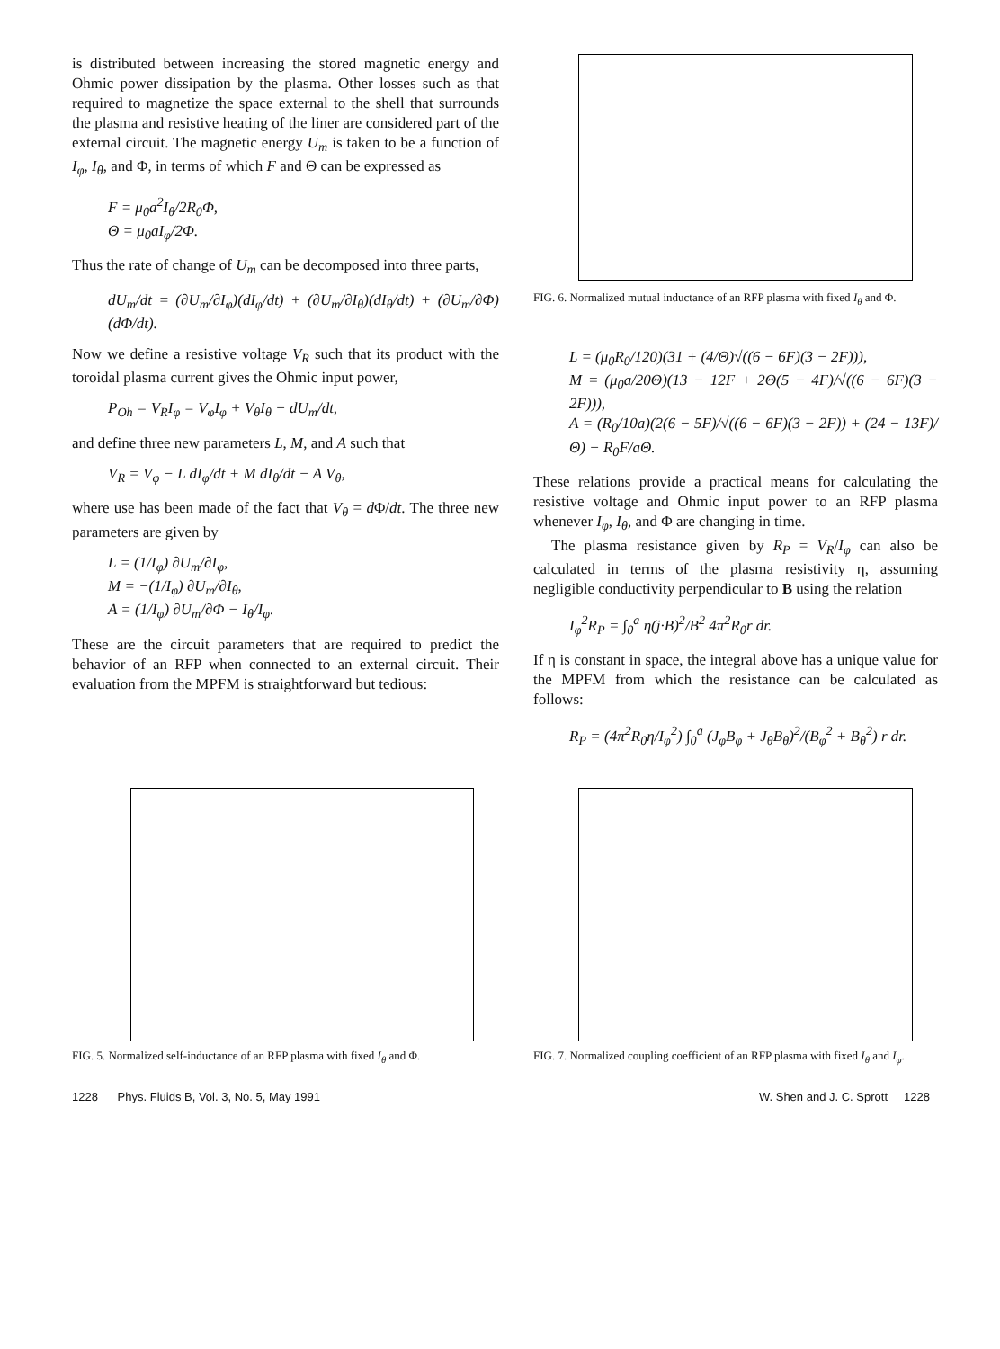is distributed between increasing the stored magnetic energy and Ohmic power dissipation by the plasma. Other losses such as that required to magnetize the space external to the shell that surrounds the plasma and resistive heating of the liner are considered part of the external circuit. The magnetic energy U<sub>m</sub> is taken to be a function of I<sub>φ</sub>, I<sub>θ</sub>, and Φ, in terms of which F and Θ can be expressed as
F = μ<sub>0</sub>a<sup>2</sup>I<sub>θ</sub>/2R<sub>0</sub>Φ,
Θ = μ<sub>0</sub>aI<sub>φ</sub>/2Φ.
Thus the rate of change of U<sub>m</sub> can be decomposed into three parts,
dU<sub>m</sub>/dt = (∂U<sub>m</sub>/∂I<sub>φ</sub>)(dI<sub>φ</sub>/dt) + (∂U<sub>m</sub>/∂I<sub>θ</sub>)(dI<sub>θ</sub>/dt) + (∂U<sub>m</sub>/∂Φ)(dΦ/dt).
Now we define a resistive voltage V<sub>R</sub> such that its product with the toroidal plasma current gives the Ohmic input power,
P<sub>Oh</sub> = V<sub>R</sub>I<sub>φ</sub> = V<sub>φ</sub>I<sub>φ</sub> + V<sub>θ</sub>I<sub>θ</sub> − dU<sub>m</sub>/dt,
and define three new parameters L, M, and A such that
V<sub>R</sub> = V<sub>φ</sub> − L dI<sub>φ</sub>/dt + M dI<sub>θ</sub>/dt − A V<sub>θ</sub>,
where use has been made of the fact that V<sub>θ</sub> = d Φ/dt. The three new parameters are given by
L = (1/I<sub>φ</sub>) ∂U<sub>m</sub>/∂I<sub>φ</sub>,
M = −(1/I<sub>φ</sub>) ∂U<sub>m</sub>/∂I<sub>θ</sub>,
A = (1/I<sub>φ</sub>) ∂U<sub>m</sub>/∂Φ − I<sub>θ</sub>/I<sub>φ</sub>.
These are the circuit parameters that are required to predict the behavior of an RFP when connected to an external circuit. Their evaluation from the MPFM is straightforward but tedious:
FIG. 6. Normalized mutual inductance of an RFP plasma with fixed I<sub>θ</sub> and Φ.
L = (μ<sub>0</sub>R<sub>0</sub>/120)(31 + (4/Θ)√((6 − 6F)(3 − 2F))),
M = (μ<sub>0</sub>a/20Θ)(13 − 12F + 2Θ(5 − 4F)/√((6 − 6F)(3 − 2F))),
A = (R<sub>0</sub>/10a)(2(6 − 5F)/√((6 − 6F)(3 − 2F)) + (24 − 13F)/Θ) − R<sub>0</sub>F/aΘ.
These relations provide a practical means for calculating the resistive voltage and Ohmic input power to an RFP plasma whenever I<sub>φ</sub>, I<sub>θ</sub>, and Φ are changing in time.
The plasma resistance given by R<sub>P</sub> = V<sub>R</sub>/I<sub>φ</sub> can also be calculated in terms of the plasma resistivity η, assuming negligible conductivity perpendicular to B using the relation
I<sub>φ</sub><sup>2</sup>R<sub>P</sub> = ∫<sub>0</sub><sup>a</sup> η(j·B)<sup>2</sup>/B<sup>2</sup> 4π<sup>2</sup>R<sub>0</sub>r dr.
If η is constant in space, the integral above has a unique value for the MPFM from which the resistance can be calculated as follows:
R<sub>P</sub> = (4π<sup>2</sup>R<sub>0</sub>η/I<sub>φ</sub><sup>2</sup>) ∫<sub>0</sub><sup>a</sup> (J<sub>φ</sub>B<sub>φ</sub> + J<sub>θ</sub>B<sub>θ</sub>)<sup>2</sup>/(B<sub>φ</sub><sup>2</sup> + B<sub>θ</sub><sup>2</sup>) r dr.
FIG. 5. Normalized self-inductance of an RFP plasma with fixed I<sub>θ</sub> and Φ.
FIG. 7. Normalized coupling coefficient of an RFP plasma with fixed I<sub>θ</sub> and I<sub>φ</sub>.
1228 Phys. Fluids B, Vol. 3, No. 5, May 1991 W. Shen and J. C. Sprott 1228